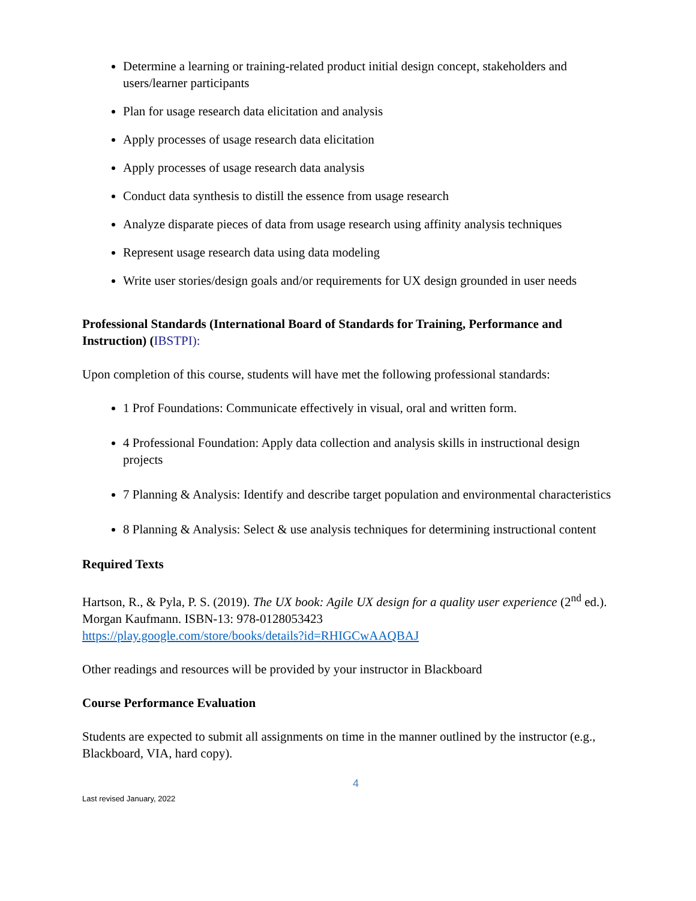Determine a learning or training-related product initial design concept, stakeholders and users/learner participants
Plan for usage research data elicitation and analysis
Apply processes of usage research data elicitation
Apply processes of usage research data analysis
Conduct data synthesis to distill the essence from usage research
Analyze disparate pieces of data from usage research using affinity analysis techniques
Represent usage research data using data modeling
Write user stories/design goals and/or requirements for UX design grounded in user needs
Professional Standards (International Board of Standards for Training, Performance and Instruction) (IBSTPI):
Upon completion of this course, students will have met the following professional standards:
1 Prof Foundations: Communicate effectively in visual, oral and written form.
4 Professional Foundation: Apply data collection and analysis skills in instructional design projects
7 Planning & Analysis: Identify and describe target population and environmental characteristics
8 Planning & Analysis: Select & use analysis techniques for determining instructional content
Required Texts
Hartson, R., & Pyla, P. S. (2019). The UX book: Agile UX design for a quality user experience (2<sup>nd</sup> ed.). Morgan Kaufmann. ISBN-13: 978-0128053423
https://play.google.com/store/books/details?id=RHIGCwAAQBAJ
Other readings and resources will be provided by your instructor in Blackboard
Course Performance Evaluation
Students are expected to submit all assignments on time in the manner outlined by the instructor (e.g., Blackboard, VIA, hard copy).
4
Last revised January, 2022